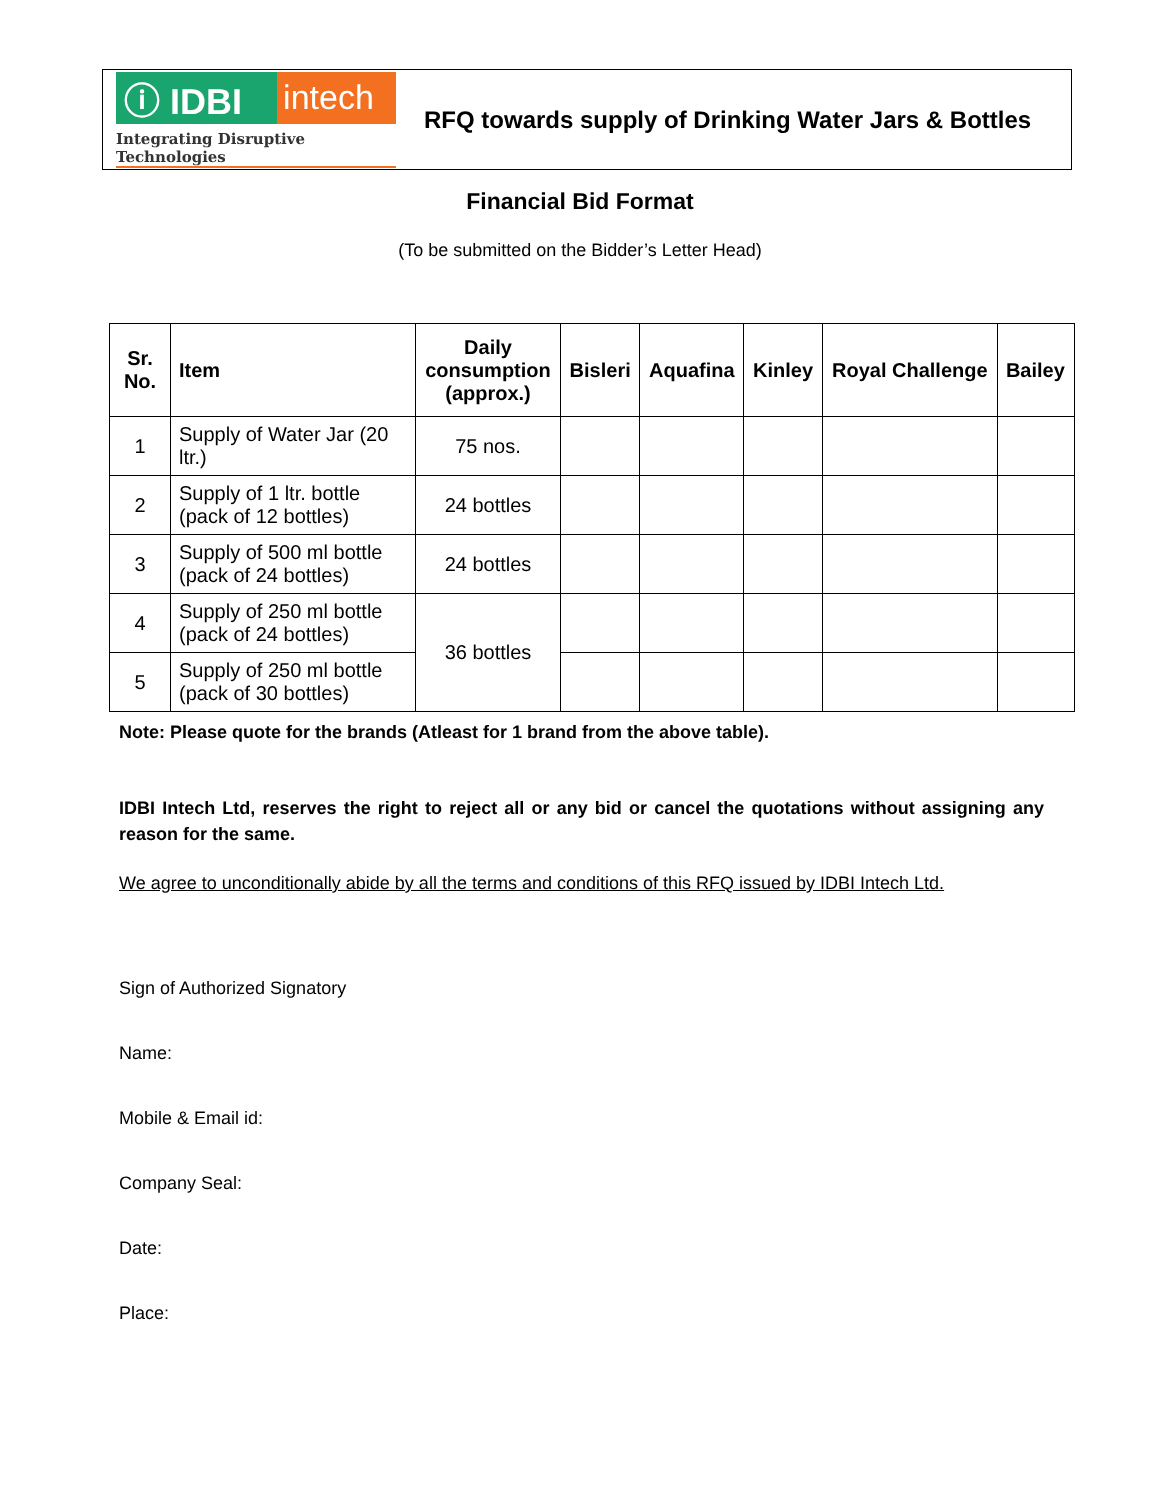ⓘ IDBI intech
Integrating Disruptive Technologies
RFQ towards supply of Drinking Water Jars & Bottles
Financial Bid Format
(To be submitted on the Bidder’s Letter Head)
| Sr. No. | Item | Daily consumption (approx.) | Bisleri | Aquafina | Kinley | Royal Challenge | Bailey |
| --- | --- | --- | --- | --- | --- | --- | --- |
| 1 | Supply of Water Jar (20 ltr.) | 75 nos. | | | | | |
| 2 | Supply of 1 ltr. bottle (pack of 12 bottles) | 24 bottles | | | | | |
| 3 | Supply of 500 ml bottle (pack of 24 bottles) | 24 bottles | | | | | |
| 4 | Supply of 250 ml bottle (pack of 24 bottles) | 36 bottles | | | | | |
| 5 | Supply of 250 ml bottle (pack of 30 bottles) | | | | | | |
Note: Please quote for the brands (Atleast for 1 brand from the above table).
IDBI Intech Ltd, reserves the right to reject all or any bid or cancel the quotations without assigning any reason for the same.
We agree to unconditionally abide by all the terms and conditions of this RFQ issued by IDBI Intech Ltd.
Sign of Authorized Signatory
Name:
Mobile & Email id:
Company Seal:
Date:
Place: